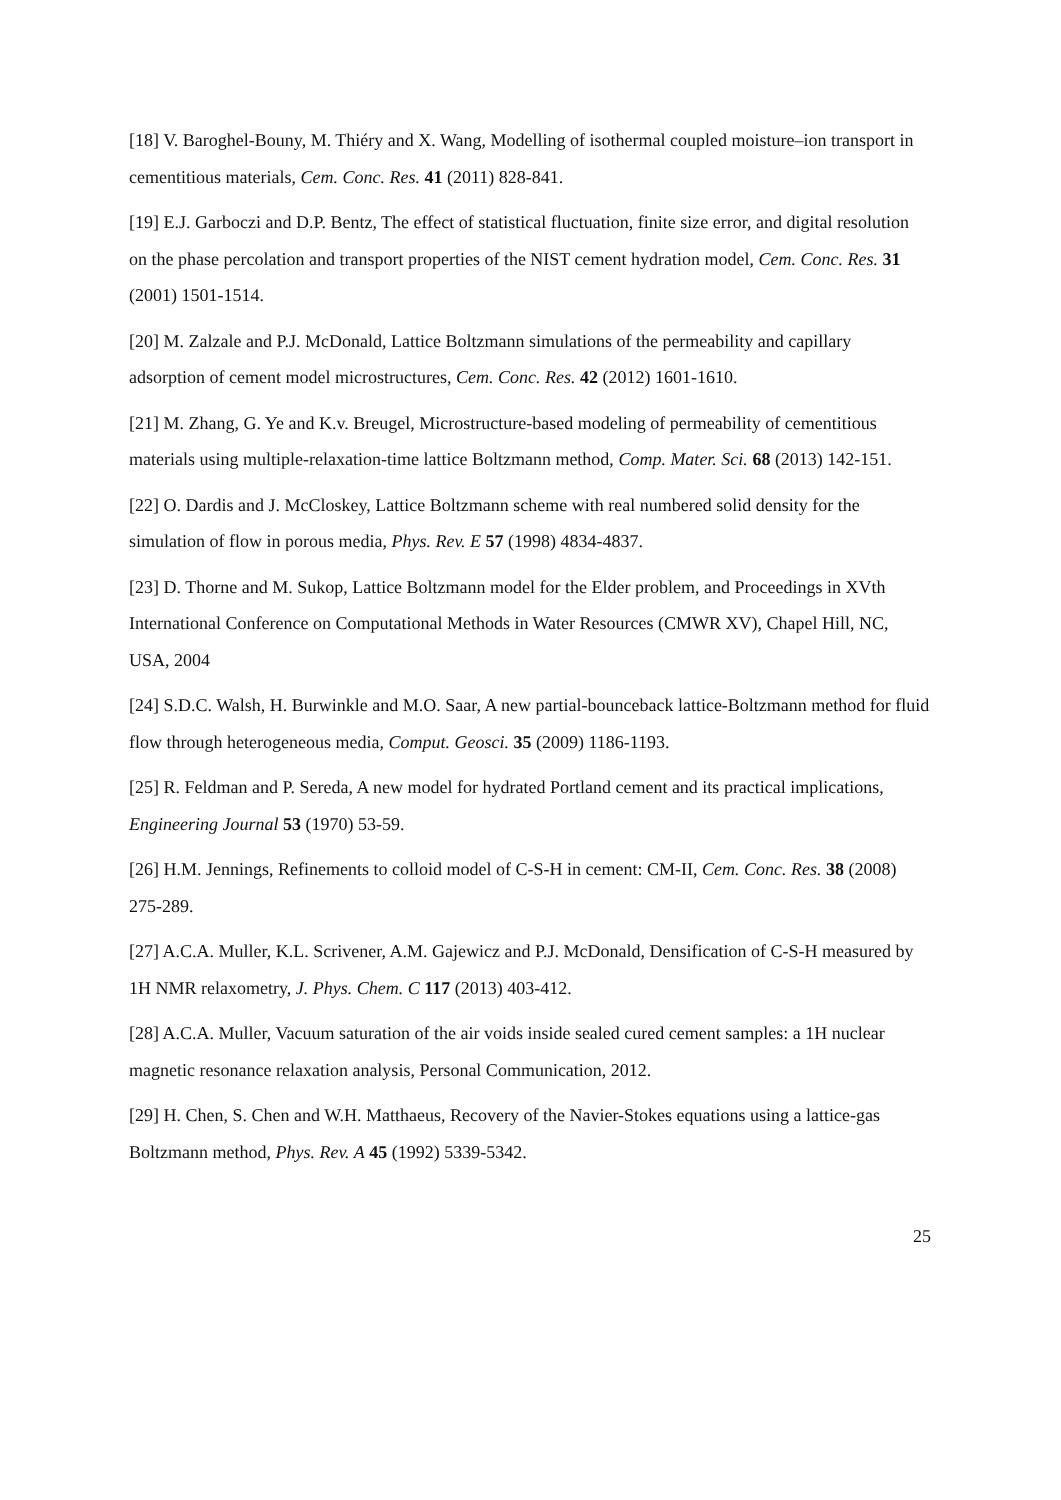[18] V. Baroghel-Bouny, M. Thiéry and X. Wang, Modelling of isothermal coupled moisture–ion transport in cementitious materials, Cem. Conc. Res. 41 (2011) 828-841.
[19] E.J. Garboczi and D.P. Bentz, The effect of statistical fluctuation, finite size error, and digital resolution on the phase percolation and transport properties of the NIST cement hydration model, Cem. Conc. Res. 31 (2001) 1501-1514.
[20] M. Zalzale and P.J. McDonald, Lattice Boltzmann simulations of the permeability and capillary adsorption of cement model microstructures, Cem. Conc. Res. 42 (2012) 1601-1610.
[21] M. Zhang, G. Ye and K.v. Breugel, Microstructure-based modeling of permeability of cementitious materials using multiple-relaxation-time lattice Boltzmann method, Comp. Mater. Sci. 68 (2013) 142-151.
[22] O. Dardis and J. McCloskey, Lattice Boltzmann scheme with real numbered solid density for the simulation of flow in porous media, Phys. Rev. E 57 (1998) 4834-4837.
[23] D. Thorne and M. Sukop, Lattice Boltzmann model for the Elder problem, and Proceedings in XVth International Conference on Computational Methods in Water Resources (CMWR XV), Chapel Hill, NC, USA, 2004
[24] S.D.C. Walsh, H. Burwinkle and M.O. Saar, A new partial-bounceback lattice-Boltzmann method for fluid flow through heterogeneous media, Comput. Geosci. 35 (2009) 1186-1193.
[25] R. Feldman and P. Sereda, A new model for hydrated Portland cement and its practical implications, Engineering Journal 53 (1970) 53-59.
[26] H.M. Jennings, Refinements to colloid model of C-S-H in cement: CM-II, Cem. Conc. Res. 38 (2008) 275-289.
[27] A.C.A. Muller, K.L. Scrivener, A.M. Gajewicz and P.J. McDonald, Densification of C-S-H measured by 1H NMR relaxometry, J. Phys. Chem. C 117 (2013) 403-412.
[28] A.C.A. Muller, Vacuum saturation of the air voids inside sealed cured cement samples: a 1H nuclear magnetic resonance relaxation analysis, Personal Communication, 2012.
[29] H. Chen, S. Chen and W.H. Matthaeus, Recovery of the Navier-Stokes equations using a lattice-gas Boltzmann method, Phys. Rev. A 45 (1992) 5339-5342.
25